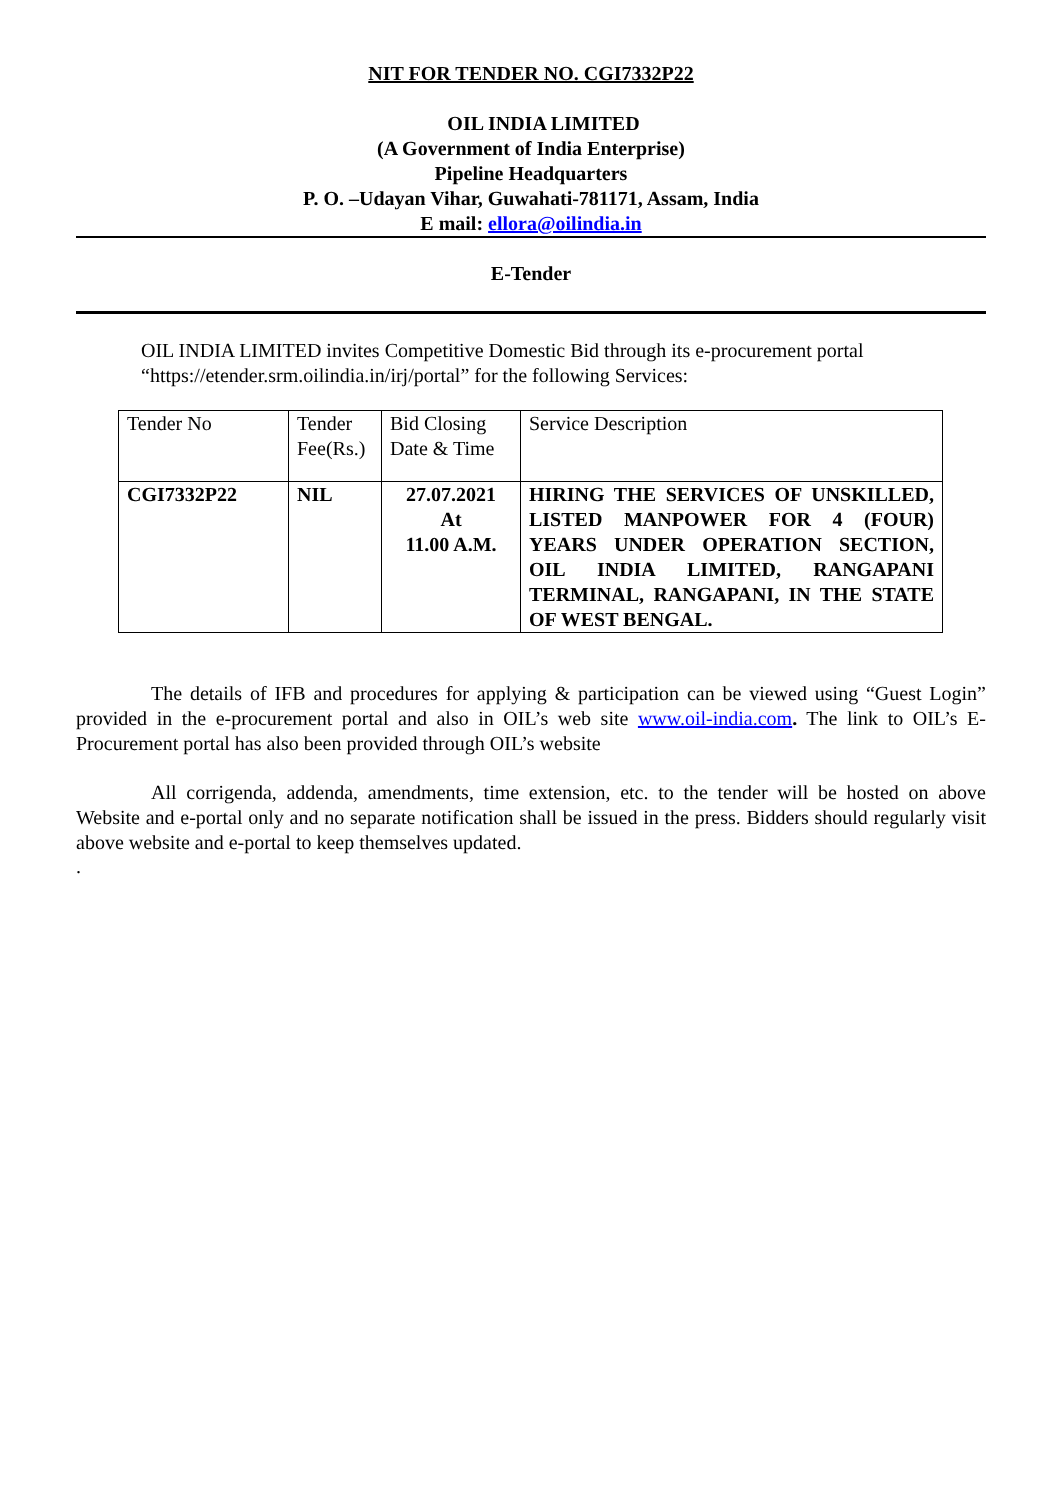NIT FOR TENDER NO. CGI7332P22
OIL INDIA LIMITED
(A Government of India Enterprise)
Pipeline Headquarters
P. O. –Udayan Vihar, Guwahati-781171, Assam, India
E mail: ellora@oilindia.in
E-Tender
OIL INDIA LIMITED invites Competitive Domestic Bid through its e-procurement portal “https://etender.srm.oilindia.in/irj/portal” for the following Services:
| Tender No | Tender Fee(Rs.) | Bid Closing Date & Time | Service Description |
| CGI7332P22 | NIL | 27.07.2021 At 11.00 A.M. | HIRING THE SERVICES OF UNSKILLED, LISTED MANPOWER FOR 4 (FOUR) YEARS UNDER OPERATION SECTION, OIL INDIA LIMITED, RANGAPANI TERMINAL, RANGAPANI, IN THE STATE OF WEST BENGAL. |
The details of IFB and procedures for applying & participation can be viewed using “Guest Login” provided in the e-procurement portal and also in OIL’s web site www.oil-india.com. The link to OIL’s E-Procurement portal has also been provided through OIL’s website
All corrigenda, addenda, amendments, time extension, etc. to the tender will be hosted on above Website and e-portal only and no separate notification shall be issued in the press. Bidders should regularly visit above website and e-portal to keep themselves updated.
.